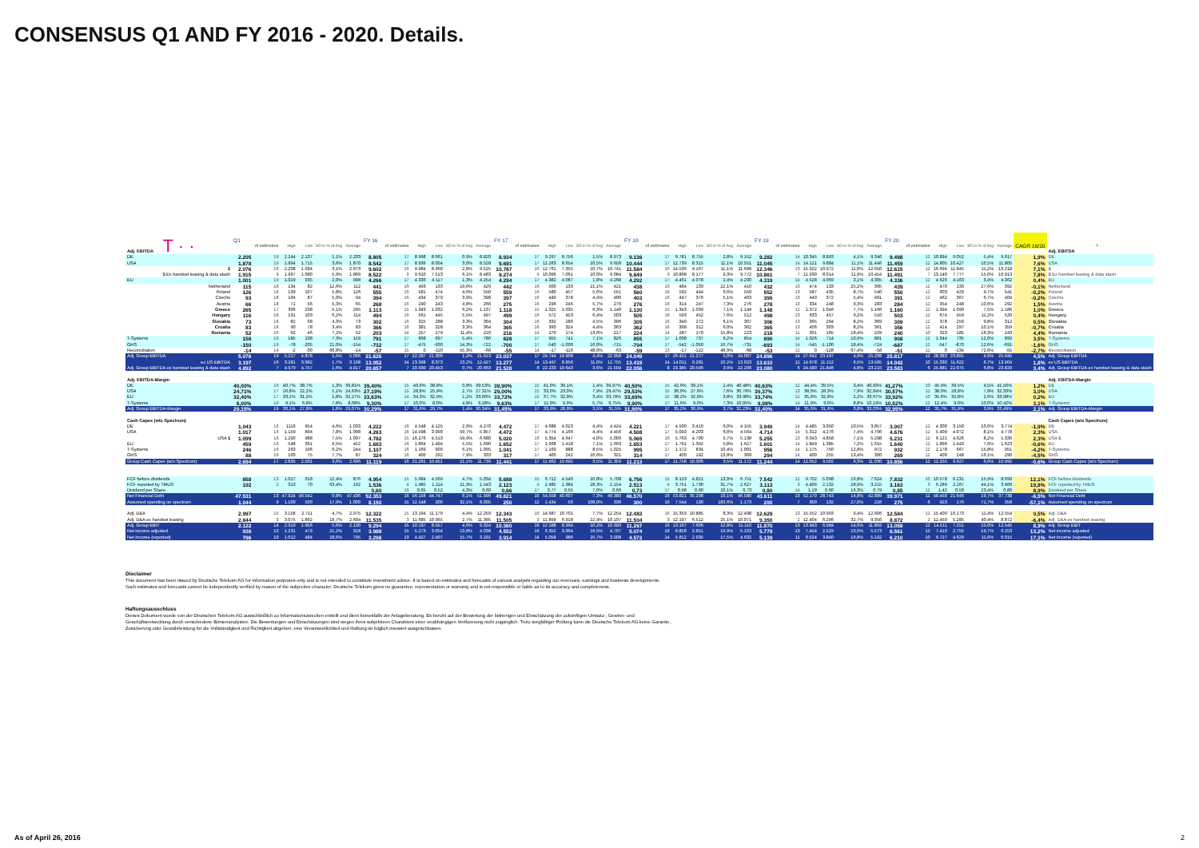CONSENSUS Q1 AND FY 2016 - 2020. Details.
| T · · | Q1 | of estimates | High | Low | SD in % of Avg | Average | FY 16 | of estimates | High | Low | SD in % of Avg | Average | FY 17 | of estimates | High | Low | SD in % of Avg | Average | FY 18 | of estimates | High | Low | SD in % of Avg | Average | FY 19 | of estimates | High | Low | SD in % of Avg | Average | FY 20 | of estimates | High | Low | SD in % of Avg | Average | CAGR 16/20 | T · · |
| --- | --- | --- | --- | --- | --- | --- | --- | --- | --- | --- | --- | --- | --- | --- | --- | --- | --- | --- | --- | --- | --- | --- | --- | --- | --- | --- | --- | --- | --- | --- | --- | --- | --- | --- | --- | --- | --- | --- |
| Adj. EBITDA | | | | | | | | | | | | | | | | | | | | | | | | | | | | | | | | | | | | | | Adj. EBITDA |
| DE | 2.205 | 19 | 2.244 | 2.137 | 1,1% | 2.203 | 8.805 | 17 | 8.998 | 8.661 | 0,9% | 8.820 | 8.934 | 17 | 9.297 | 8.756 | 1,5% | 8.973 | 9.136 | 17 | 9.781 | 8.755 | 2,8% | 9.152 | 9.282 | 14 | 10.345 | 8.893 | 4,1% | 9.346 | 9.498 | 12 | 10.894 | 9.052 | 5,4% | 9.617 | 1,9% | DE |
| USA | 1.878 | 19 | 1.994 | 1.715 | 3,6% | 1.870 | 8.542 | 17 | 8.936 | 8.004 | 3,0% | 8.528 | 9.691 | 17 | 11.263 | 8.654 | 10,5% | 9.658 | 10.444 | 17 | 12.739 | 8.315 | 11,1% | 10.551 | 11.045 | 14 | 14.121 | 9.884 | 11,1% | 11.446 | 11.459 | 12 | 14.805 | 10.427 | 10,5% | 11.805 | 7,6% | USA |
| $ | 2.076 | 18 | 2.208 | 1.934 | 3,1% | 2.073 | 9.602 | 16 | 9.984 | 8.960 | 2,8% | 9.525 | 10.787 | 16 | 12.761 | 7.355 | 10,7% | 10.741 | 11.584 | 16 | 14.536 | 9.167 | 11,1% | 11.698 | 12.346 | 13 | 15.922 | 10.972 | 11,0% | 12.650 | 12.615 | 12 | 16.694 | 11.845 | 11,2% | 13.218 | 7,1% | $ |
| $ Ex handset leasing & data stash | 1.915 | 9 | 1.967 | 1.680 | 5,9% | 1.869 | 8.522 | 9 | 9.610 | 7.513 | 6,1% | 8.483 | 9.274 | 9 | 10.096 | 7.061 | 10,0% | 9.084 | 9.849 | 9 | 10.808 | 8.177 | 9,3% | 9.772 | 10.861 | 7 | 11.930 | 8.014 | 11,9% | 10.454 | 11.491 | 7 | 13.140 | 7.777 | 15,0% | 10.913 | 7,8% | $ Ex handset leasing & data stash |
| EU | 1.001 | 19 | 1.029 | 935 | 2,0% | 998 | 4.266 | 17 | 4.336 | 4.117 | 1,3% | 4.254 | 4.294 | 17 | 4.382 | 4.087 | 1,8% | 4.268 | 4.292 | 17 | 4.461 | 4.078 | 2,4% | 4.290 | 4.319 | 14 | 4.528 | 4.069 | 3,1% | 4.305 | 4.336 | 12 | 4.626 | 4.163 | 3,4% | 4.362 | 0,4% | EU |
| Netherland | 115 | 18 | 134 | 82 | 12,6% | 112 | 441 | 16 | 493 | 133 | 19,0% | 429 | 442 | 16 | 500 | 133 | 21,1% | 421 | 438 | 16 | 484 | 133 | 22,1% | 410 | 432 | 13 | 474 | 133 | 25,2% | 395 | 439 | 12 | 470 | 133 | 27,6% | 392 | -0,1% | Netherland |
| Poland | 126 | 18 | 139 | 107 | 5,8% | 126 | 555 | 16 | 581 | 474 | 4,6% | 550 | 559 | 16 | 580 | 457 | 5,6% | 551 | 560 | 16 | 592 | 444 | 6,6% | 550 | 552 | 13 | 587 | 435 | 8,7% | 540 | 550 | 12 | 603 | 429 | 9,7% | 541 | -0,2% | Poland |
| Czechs | 93 | 18 | 104 | 87 | 5,0% | 94 | 394 | 16 | 434 | 379 | 3,9% | 398 | 397 | 16 | 440 | 378 | 4,4% | 400 | 403 | 16 | 447 | 376 | 5,1% | 403 | 390 | 13 | 449 | 372 | 5,4% | 401 | 391 | 12 | 462 | 367 | 6,7% | 404 | -0,2% | Czechs |
| Austria | 66 | 18 | 71 | 56 | 5,3% | 65 | 268 | 16 | 290 | 243 | 4,8% | 266 | 275 | 16 | 296 | 246 | 5,7% | 270 | 276 | 16 | 314 | 247 | 7,3% | 276 | 278 | 13 | 334 | 248 | 9,3% | 283 | 284 | 12 | 354 | 248 | 10,6% | 292 | 1,5% | Austria |
| Greece | 265 | 17 | 306 | 238 | 5,1% | 265 | 1.113 | 15 | 1.343 | 1.032 | 6,2% | 1.137 | 1.118 | 15 | 1.325 | 1.035 | 6,3% | 1.140 | 1.130 | 15 | 1.343 | 1.039 | 7,1% | 1.149 | 1.148 | 12 | 1.372 | 1.046 | 7,7% | 1.166 | 1.160 | 11 | 1.394 | 1.090 | 7,5% | 1.186 | 1,0% | Greece |
| Hungary | 116 | 18 | 131 | 103 | 6,2% | 114 | 494 | 16 | 561 | 445 | 5,5% | 497 | 499 | 16 | 572 | 453 | 6,4% | 503 | 505 | 16 | 593 | 452 | 7,6% | 512 | 498 | 13 | 633 | 457 | 9,2% | 510 | 503 | 12 | 674 | 459 | 11,2% | 520 | 0,4% | Hungary |
| Slovakia | 73 | 18 | 82 | 68 | 4,3% | 73 | 302 | 16 | 325 | 288 | 3,3% | 304 | 304 | 16 | 332 | 280 | 4,5% | 306 | 305 | 16 | 349 | 272 | 6,1% | 307 | 306 | 13 | 365 | 264 | 8,2% | 309 | 309 | 12 | 378 | 256 | 9,8% | 312 | 0,5% | Slovakia |
| Croatia | 83 | 18 | 90 | 78 | 3,4% | 83 | 366 | 16 | 381 | 328 | 3,3% | 364 | 365 | 16 | 390 | 324 | 4,4% | 363 | 362 | 16 | 398 | 312 | 6,0% | 362 | 365 | 13 | 406 | 303 | 8,2% | 361 | 356 | 12 | 414 | 297 | 10,1% | 359 | -0,7% | Croatia |
| Romania | 52 | 16 | 62 | 46 | 7,2% | 52 | 203 | 14 | 257 | 179 | 11,4% | 210 | 216 | 14 | 270 | 174 | 13,6% | 217 | 224 | 14 | 287 | 170 | 15,8% | 223 | 218 | 11 | 301 | 165 | 18,4% | 229 | 240 | 10 | 313 | 185 | 18,3% | 243 | 4,4% | Romania |
| T-Systems | 158 | 19 | 185 | 138 | 7,3% | 159 | 791 | 17 | 868 | 697 | 5,4% | 786 | 828 | 17 | 955 | 741 | 7,1% | 826 | 855 | 17 | 1.008 | 737 | 9,2% | 854 | 890 | 14 | 1.026 | 714 | 10,9% | 881 | 908 | 12 | 1.044 | 735 | 12,0% | 899 | 3,5% | T-Systems |
| GHS | -150 | 19 | -78 | -205 | 21,0% | -154 | -732 | 17 | -475 | -930 | 14,3% | -722 | -700 | 17 | -540 | -1.000 | 16,0% | -715 | -704 | 17 | -542 | -1.050 | 16,7% | -731 | -693 | 14 | -545 | -1.100 | 18,4% | -724 | -687 | 12 | -547 | -870 | 12,6% | -691 | -1,6% | GHS |
| Reconciliation | -14 | 14 | -2 | -30 | 60,8% | -14 | -57 | 15 | 0 | -110 | 55,3% | -60 | -55 | 14 | -17 | -116 | 48,0% | -63 | -59 | 13 | -17 | -122 | 48,9% | -68 | -53 | 12 | 0 | -128 | 67,4% | -58 | -51 | 11 | 0 | -134 | 72,6% | -55 | -2,7% | Reconciliation |
| Adj. Group EBITDA | 5.076 | 19 | 5.217 | 4.878 | 1,5% | 5.066 | 21.626 | 17 | 22.287 | 21.306 | 1,2% | 21.613 | 23.037 | 17 | 24.744 | 19.908 | 4,4% | 22.958 | 24.049 | 17 | 26.421 | 21.277 | 5,0% | 24.067 | 24.896 | 14 | 27.642 | 23.197 | 4,9% | 25.208 | 25.817 | 12 | 28.383 | 23.891 | 4,9% | 25.945 | 4,5% | Adj. Group EBITDA |
| ex US EBITDA | 3.197 | 16 | 3.281 | 3.082 | 1,7% | 3.198 | 13.052 | 14 | 13.398 | 8.373 | 13,2% | 12.427 | 13.277 | 14 | 13.497 | 8.856 | 11,0% | 12.755 | 13.419 | 14 | 14.011 | 9.281 | 10,2% | 13.023 | 13.610 | 11 | 14.678 | 11.112 | 6,5% | 13.565 | 14.042 | 10 | 15.330 | 11.622 | 6,7% | 13.904 | 1,8% | ex US EBITDA |
| Adj. Group EBITDA ex handset leasing & data stash | 4.892 | 7 | 4.979 | 4.757 | 1,6% | 4.917 | 20.657 | 7 | 20.930 | 20.453 | 0,7% | 20.663 | 21.528 | 8 | 22.233 | 19.643 | 3,6% | 21.504 | 22.056 | 8 | 23.385 | 20.596 | 3,9% | 22.296 | 23.080 | 6 | 24.580 | 21.846 | 4,8% | 23.210 | 23.583 | 6 | 25.881 | 22.075 | 6,8% | 23.829 | 3,4% | Adj. Group EBITDA ex handset leasing & data stash |
| Adj. EBITDA-Margin | | | | | | | | | | | | | | | | | | | | | | | | | | | | | | | | | | | | | | Adj. EBITDA-Margin |
| DE | 40,00% | 16 | 40,7% | 38,7% | 1,3% | 39,81% | 39,40% | 15 | 40,0% | 38,8% | 0,8% | 39,53% | 39,90% | 15 | 41,0% | 39,1% | 1,4% | 39,97% | 40,50% | 15 | 42,6% | 39,1% | 2,4% | 40,48% | 40,63% | 12 | 44,4% | 39,5% | 3,4% | 40,93% | 41,27% | 10 | 45,9% | 39,5% | 4,5% | 41,56% | 1,2% | DE |
| USA | 24,71% | 17 | 26,8% | 22,2% | 5,1% | 24,63% | 27,19% | 15 | 28,8% | 25,9% | 2,7% | 27,31% | 29,00% | 15 | 33,0% | 23,0% | 7,9% | 29,47% | 29,53% | 15 | 36,0% | 27,6% | 7,6% | 30,76% | 30,37% | 13 | 38,0% | 28,3% | 7,9% | 32,04% | 30,57% | 11 | 38,0% | 28,8% | 7,9% | 32,33% | 3,0% | USA |
| EU | 32,40% | 17 | 33,2% | 31,2% | 1,8% | 32,27% | 33,63% | 14 | 34,3% | 32,9% | 1,2% | 33,60% | 33,72% | 15 | 37,7% | 32,8% | 3,4% | 33,78% | 33,69% | 15 | 38,2% | 32,8% | 3,8% | 33,90% | 33,74% | 12 | 35,0% | 32,8% | 2,2% | 33,67% | 33,92% | 10 | 35,6% | 32,8% | 2,6% | 33,98% | 0,2% | EU |
| T-Systems | 8,00% | 19 | 9,1% | 6,8% | 7,8% | 8,08% | 9,30% | 17 | 10,0% | 8,0% | 4,8% | 9,28% | 9,63% | 17 | 11,0% | 9,0% | 5,7% | 9,75% | 9,90% | 17 | 11,6% | 9,0% | 7,3% | 10,05% | 9,98% | 14 | 11,9% | 9,0% | 8,8% | 10,19% | 10,52% | 12 | 12,4% | 9,0% | 10,0% | 10,42% | 3,1% | T-Systems |
| Adj. Group EBITDA-Margin | 29,15% | 19 | 30,1% | 27,8% | 1,8% | 29,07% | 30,29% | 17 | 31,6% | 29,7% | 1,4% | 30,34% | 31,45% | 17 | 33,9% | 28,8% | 3,5% | 31,5% | 31,90% | 17 | 35,2% | 30,6% | 3,7% | 32,23% | 32,40% | 14 | 35,6% | 31,6% | 3,8% | 33,03% | 32,95% | 12 | 35,7% | 31,9% | 3,9% | 33,49% | 2,1% | Adj. Group EBITDA-Margin |
| Cash Capex (w/o Spectrum) | | | | | | | | | | | | | | | | | | | | | | | | | | | | | | | | | | | | | | Cash Capex (w/o Spectrum) |
| DE | 1.043 | 16 | 1116 | 954 | 4,6% | 1.033 | 4.222 | 16 | 4.548 | 4.125 | 2,9% | 4.270 | 4.472 | 17 | 4.688 | 4.023 | 4,4% | 4.424 | 4.221 | 17 | 4.500 | 3.410 | 6,0% | 4.155 | 3.940 | 14 | 4.485 | 3.050 | 10,5% | 3.857 | 3.907 | 12 | 4.300 | 3.150 | 10,0% | 3.774 | -1,9% | DE |
| USA | 1.017 | 16 | 1.159 | 894 | 7,8% | 1.008 | 4.263 | 16 | 14.598 | 3.990 | 59,7% | 5.857 | 4.472 | 17 | 4.774 | 4.166 | 4,4% | 4.456 | 4.508 | 17 | 5.093 | 4.203 | 6,0% | 4.564 | 4.714 | 14 | 5.312 | 4.276 | 7,4% | 4.706 | 4.676 | 12 | 5.409 | 4.072 | 8,1% | 4.778 | 2,3% | USA |
| USA $ | 1.099 | 16 | 1.290 | 988 | 7,5% | 1.097 | 4.782 | 15 | 16.276 | 4.513 | 59,9% | 6.680 | 5.020 | 16 | 5.354 | 4.647 | 4,0% | 5.009 | 5.065 | 16 | 5.763 | 4.700 | 5,7% | 5.138 | 5.255 | 13 | 6.043 | 4.858 | 7,1% | 5.298 | 5.231 | 12 | 6.121 | 4.626 | 8,2% | 5.336 | 2,3% | USA $ |
| EU | 459 | 16 | 548 | 361 | 9,5% | 452 | 1.683 | 16 | 1.864 | 1.494 | 5,5% | 1.690 | 1.652 | 17 | 1.968 | 1.418 | 7,1% | 1.663 | 1.653 | 17 | 1.791 | 1.392 | 5,8% | 1.627 | 1.601 | 14 | 1.849 | 1.385 | 7,2% | 1.615 | 1.640 | 12 | 1.896 | 1.443 | 7,6% | 1.623 | -0,6% | EU |
| T-Systems | 246 | 16 | 263 | 196 | 6,2% | 244 | 1.107 | 16 | 1.169 | 909 | 6,1% | 1.095 | 1.041 | 17 | 1.169 | 888 | 8,5% | 1.025 | 995 | 17 | 1.172 | 834 | 10,4% | 1.001 | 956 | 14 | 1.175 | 750 | 12,8% | 972 | 932 | 12 | 1.178 | 667 | 15,8% | 951 | -4,2% | T-Systems |
| GHS | 88 | 16 | 100 | 75 | 7,7% | 87 | 324 | 16 | 400 | 292 | 7,9% | 333 | 317 | 17 | 400 | 242 | 10,6% | 321 | 314 | 17 | 400 | 192 | 13,8% | 309 | 294 | 14 | 400 | 255 | 13,4% | 300 | 269 | 12 | 400 | 248 | 16,1% | 290 | -4,5% | GHS |
| Group Cash Capex (w/o Spectrum) | 2.694 | 17 | 2.835 | 2.501 | 3,6% | 2.696 | 11.119 | 16 | 21.261 | 10.451 | 21,1% | 11.739 | 11.441 | 17 | 11.962 | 10.695 | 3,5% | 11.359 | 11.213 | 17 | 11.758 | 10.306 | 3,5% | 11.172 | 11.244 | 14 | 12.052 | 9.502 | 6,3% | 11.030 | 10.856 | 12 | 12.255 | 9.627 | 6,6% | 10.995 | -0,6% | Group Cash Capex (w/o Spectrum) |
| FCF before dividends | 858 | 13 | 1.027 | 618 | 12,4% | 876 | 4.954 | 15 | 5.684 | 4.569 | 4,7% | 5.034 | 5.688 | 15 | 6.712 | 4.546 | 10,8% | 5.708 | 6.756 | 15 | 8.153 | 4.821 | 13,0% | 6.751 | 7.542 | 12 | 9.702 | 5.098 | 16,8% | 7.624 | 7.832 | 10 | 10.578 | 6.231 | 15,9% | 8.099 | 12,1% | FCF before dividends |
| FCF reported by TMUS | 192 | 2 | 313 | 70 | 63,4% | 192 | 1.536 | 4 | 1.985 | 1.114 | 21,3% | 1.543 | 2.123 | 4 | 2.985 | 1.384 | 28,3% | 2.154 | 2.513 | 4 | 3.751 | 1.730 | 31,7% | 2.627 | 3.113 | 3 | 4.400 | 2.132 | 28,9% | 3.215 | 3.163 | 3 | 6.289 | 2.267 | 44,1% | 3.906 | 19,8% | FCF reported by TMUS |
| Dividend per Share | | | | | | | 0,60 | 16 | 0,65 | 0,52 | 4,3% | 0,60 | 0,66 | 17 | 0,77 | 0,55 | 7,0% | 0,66 | 0,73 | 17 | 0,98 | 0,60 | 10,1% | 0,73 | 0,80 | 14 | 1,19 | 0,60 | 16,3% | 0,79 | 0,85 | 12 | 1,42 | 0,50 | 23,4% | 0,86 | 8,9% | Dividend per Share |
| Net Financial Debt | 47.531 | 13 | 47.924 | 46.542 | 0,8% | 47.436 | 52.353 | 16 | 56.156 | 44.747 | 6,1% | 51.996 | 49.821 | 16 | 54.558 | 40.607 | 7,3% | 49.380 | 46.570 | 16 | 53.821 | 35.298 | 10,1% | 46.580 | 43.611 | 13 | 52.170 | 28.743 | 14,8% | 42.889 | 39.971 | 11 | 48.450 | 21.646 | 19,7% | 37.738 | -6,5% | Net Financial Debt |
| Assumed spending on spectrum | 1.044 | 9 | 1.100 | 500 | 17,9% | 1.000 | 8.150 | 15 | 12.148 | 200 | 32,1% | 8.005 | 250 | 12 | 1.434 | 50 | 108,0% | 336 | 300 | 10 | 7.544 | 130 | 183,6% | 1.173 | 200 | 7 | 300 | 132 | 27,0% | 226 | 275 | 6 | 923 | 176 | 71,7% | 358 | -57,1% | Assumed spending on spectrum |
| Adj. D&A | 2.997 | 15 | 3.158 | 2.711 | 4,7% | 2.975 | 12.322 | 15 | 13.194 | 11.170 | 4,4% | 12.259 | 12.343 | 16 | 14.687 | 10.701 | 7,7% | 12.254 | 12.483 | 16 | 15.359 | 10.885 | 8,3% | 12.498 | 12.629 | 13 | 15.552 | 10.993 | 9,4% | 12.606 | 12.584 | 12 | 15.409 | 10.173 | 11,4% | 12.554 | 0,5% | Adj. D&A |
| Adj. D&A ex handset leasing | 2.844 | 3 | 3.075 | 1.892 | 19,7% | 2.604 | 11.535 | 3 | 11.685 | 10.965 | 2,7% | 11.395 | 11.505 | 3 | 11.899 | 6.918 | 22,4% | 10.107 | 11.504 | 3 | 12.197 | 6.512 | 25,1% | 10.071 | 9.350 | 2 | 12.404 | 6.296 | 32,7% | 9.350 | 8.872 | 2 | 12.459 | 5.285 | 40,4% | 8.872 | -6,4% | Adj. D&A ex handset leasing |
| Adj. Group EBIT | 2.122 | 14 | 2.319 | 1.956 | 5,6% | 2.130 | 9.294 | 15 | 10.137 | 8.557 | 4,6% | 9.324 | 10.360 | 16 | 12.188 | 8.364 | 10,2% | 10.393 | 11.267 | 16 | 13.167 | 7.606 | 12,8% | 11.110 | 11.870 | 13 | 13.943 | 6.984 | 14,6% | 11.859 | 13.058 | 12 | 14.511 | 7.251 | 15,0% | 12.545 | 8,9% | Adj. Group EBIT |
| Net income adjusted | 938 | 13 | 1.231 | 479 | 21,2% | 918 | 3.988 | 15 | 5.273 | 3.054 | 13,8% | 4.038 | 4.552 | 16 | 6.352 | 3.364 | 16,5% | 4.707 | 5.074 | 16 | 6.858 | 2.851 | 19,9% | 5.163 | 5.779 | 13 | 7.454 | 2.529 | 23,0% | 5.573 | 6.561 | 12 | 7.410 | 2.755 | 19,7% | 6.253 | 13,2% | Net income adjusted |
| Net Income (reported) | 796 | 10 | 1.012 | 484 | 18,6% | 795 | 3.298 | 13 | 4.427 | 2.407 | 15,7% | 3.291 | 3.914 | 14 | 5.058 | 986 | 25,7% | 3.908 | 4.572 | 14 | 5.812 | 2.935 | 17,5% | 4.632 | 5.139 | 11 | 6.524 | 3.840 | 16,8% | 5.192 | 6.210 | 10 | 6.727 | 4.629 | 11,6% | 6.015 | 17,1% | Net Income (reported) |
Disclaimer
This document has been issued by Deutsche Telekom AG for information purposes only and is not intended to constitute investment advice. It is based on estimates and forecasts of various analysts regarding our revenues, earnings and business developments.
Such estimates and forecasts cannot be independently verified by reason of the subjective character. Deutsche Telekom gives no guarantee, representation or warranty and is not responsible or liable as to its accuracy and completeness.
Haftungsausschluss
Dieses Dokument wurde von der Deutschen Telekom AG ausschließlich zu Informationszwecken erstellt und dient keinesfalls der Anlageberatung. Es beruht auf der Bewertung der bisherigen und Einschätzung der zukünftigen Umsatz-, Gewinn- und
Geschäftsentwicklung durch verschiedene Börsenanalysten. Die Bewertungen und Einschätzungen sind wegen ihres subjektiven Charakters einer unabhängigen Verifizierung nicht zugänglich. Trotz sorgfältiger Prüfung kann die Deutsche Telekom AG keine Garantie,
Zusicherung oder Gewährleistung für die Vollständigkeit und Richtigkeit abgeben; eine Verantwortlichkeit und Haftung ist folglich insoweit ausgeschlossen.
As of April 26, 2016 2